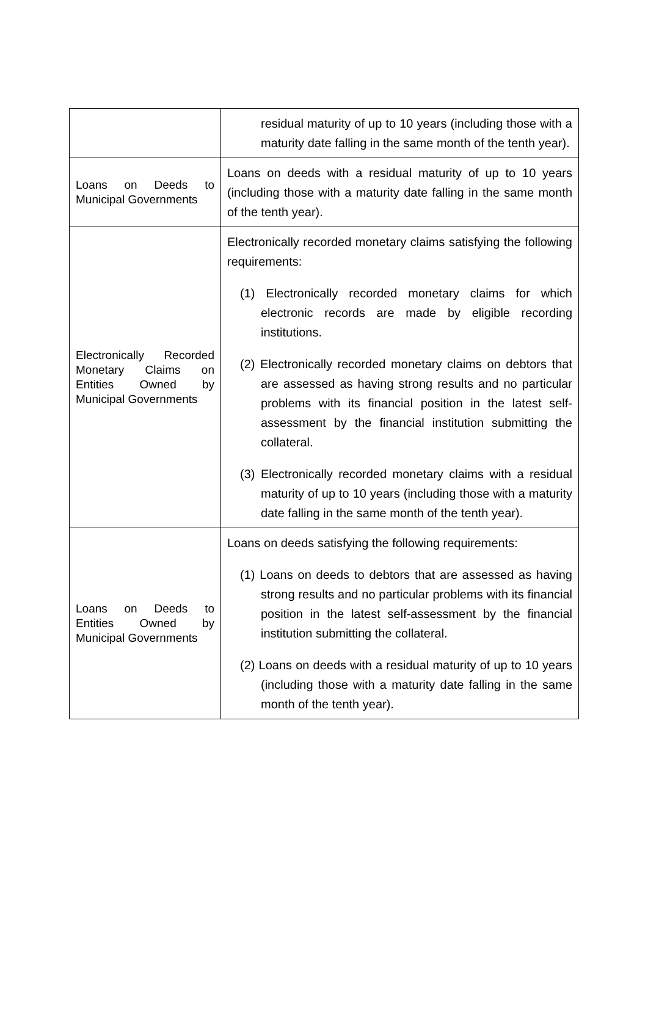| | residual maturity of up to 10 years (including those with a maturity date falling in the same month of the tenth year). |
| Loans on Deeds to Municipal Governments | Loans on deeds with a residual maturity of up to 10 years (including those with a maturity date falling in the same month of the tenth year). |
| Electronically Recorded Monetary Claims on Entities Owned by Municipal Governments | Electronically recorded monetary claims satisfying the following requirements: (1) Electronically recorded monetary claims for which electronic records are made by eligible recording institutions. (2) Electronically recorded monetary claims on debtors that are assessed as having strong results and no particular problems with its financial position in the latest self-assessment by the financial institution submitting the collateral. (3) Electronically recorded monetary claims with a residual maturity of up to 10 years (including those with a maturity date falling in the same month of the tenth year). |
| Loans on Deeds to Entities Owned by Municipal Governments | Loans on deeds satisfying the following requirements: (1) Loans on deeds to debtors that are assessed as having strong results and no particular problems with its financial position in the latest self-assessment by the financial institution submitting the collateral. (2) Loans on deeds with a residual maturity of up to 10 years (including those with a maturity date falling in the same month of the tenth year). |